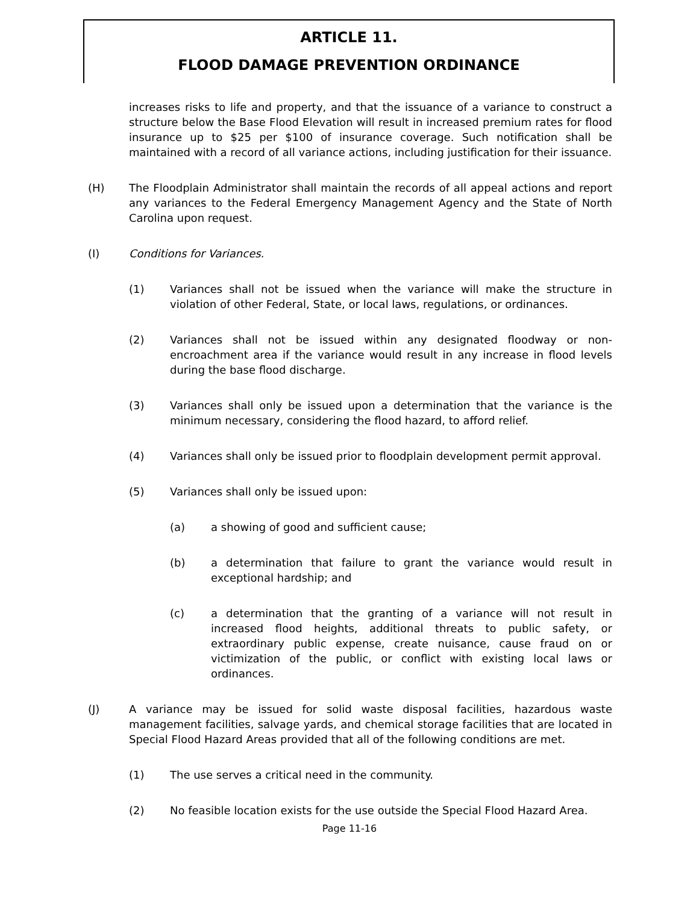ARTICLE 11.
FLOOD DAMAGE PREVENTION ORDINANCE
increases risks to life and property, and that the issuance of a variance to construct a structure below the Base Flood Elevation will result in increased premium rates for flood insurance up to $25 per $100 of insurance coverage. Such notification shall be maintained with a record of all variance actions, including justification for their issuance.
(H) The Floodplain Administrator shall maintain the records of all appeal actions and report any variances to the Federal Emergency Management Agency and the State of North Carolina upon request.
(I) Conditions for Variances.
(1) Variances shall not be issued when the variance will make the structure in violation of other Federal, State, or local laws, regulations, or ordinances.
(2) Variances shall not be issued within any designated floodway or non-encroachment area if the variance would result in any increase in flood levels during the base flood discharge.
(3) Variances shall only be issued upon a determination that the variance is the minimum necessary, considering the flood hazard, to afford relief.
(4) Variances shall only be issued prior to floodplain development permit approval.
(5) Variances shall only be issued upon:
(a) a showing of good and sufficient cause;
(b) a determination that failure to grant the variance would result in exceptional hardship; and
(c) a determination that the granting of a variance will not result in increased flood heights, additional threats to public safety, or extraordinary public expense, create nuisance, cause fraud on or victimization of the public, or conflict with existing local laws or ordinances.
(J) A variance may be issued for solid waste disposal facilities, hazardous waste management facilities, salvage yards, and chemical storage facilities that are located in Special Flood Hazard Areas provided that all of the following conditions are met.
(1) The use serves a critical need in the community.
(2) No feasible location exists for the use outside the Special Flood Hazard Area.
Page 11-16